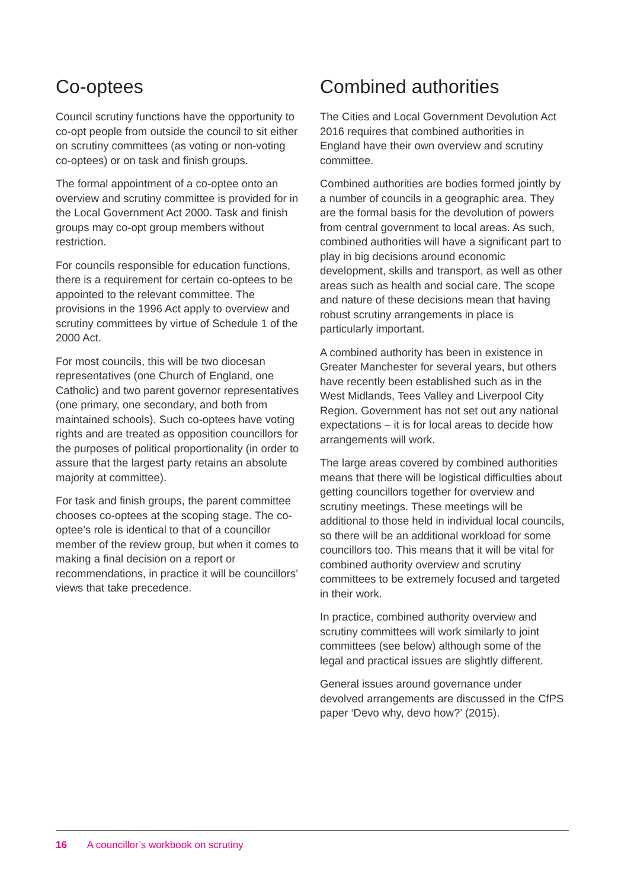Co-optees
Council scrutiny functions have the opportunity to co-opt people from outside the council to sit either on scrutiny committees (as voting or non-voting co-optees) or on task and finish groups.
The formal appointment of a co-optee onto an overview and scrutiny committee is provided for in the Local Government Act 2000. Task and finish groups may co-opt group members without restriction.
For councils responsible for education functions, there is a requirement for certain co-optees to be appointed to the relevant committee. The provisions in the 1996 Act apply to overview and scrutiny committees by virtue of Schedule 1 of the 2000 Act.
For most councils, this will be two diocesan representatives (one Church of England, one Catholic) and two parent governor representatives (one primary, one secondary, and both from maintained schools). Such co-optees have voting rights and are treated as opposition councillors for the purposes of political proportionality (in order to assure that the largest party retains an absolute majority at committee).
For task and finish groups, the parent committee chooses co-optees at the scoping stage. The co-optee’s role is identical to that of a councillor member of the review group, but when it comes to making a final decision on a report or recommendations, in practice it will be councillors’ views that take precedence.
Combined authorities
The Cities and Local Government Devolution Act 2016 requires that combined authorities in England have their own overview and scrutiny committee.
Combined authorities are bodies formed jointly by a number of councils in a geographic area. They are the formal basis for the devolution of powers from central government to local areas. As such, combined authorities will have a significant part to play in big decisions around economic development, skills and transport, as well as other areas such as health and social care. The scope and nature of these decisions mean that having robust scrutiny arrangements in place is particularly important.
A combined authority has been in existence in Greater Manchester for several years, but others have recently been established such as in the West Midlands, Tees Valley and Liverpool City Region. Government has not set out any national expectations – it is for local areas to decide how arrangements will work.
The large areas covered by combined authorities means that there will be logistical difficulties about getting councillors together for overview and scrutiny meetings. These meetings will be additional to those held in individual local councils, so there will be an additional workload for some councillors too. This means that it will be vital for combined authority overview and scrutiny committees to be extremely focused and targeted in their work.
In practice, combined authority overview and scrutiny committees will work similarly to joint committees (see below) although some of the legal and practical issues are slightly different.
General issues around governance under devolved arrangements are discussed in the CfPS paper ‘Devo why, devo how?’ (2015).
16 A councillor’s workbook on scrutiny